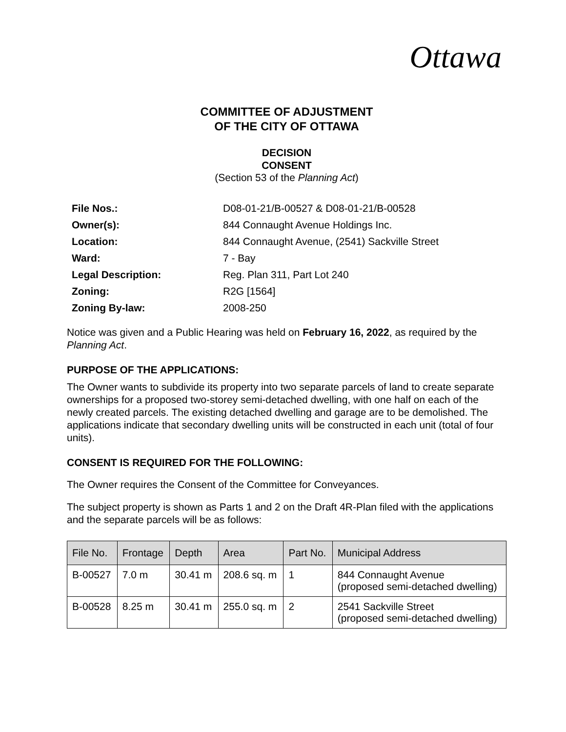Ottawa
COMMITTEE OF ADJUSTMENT
OF THE CITY OF OTTAWA
DECISION
CONSENT
(Section 53 of the Planning Act)
| File Nos.: | D08-01-21/B-00527 & D08-01-21/B-00528 |
| Owner(s): | 844 Connaught Avenue Holdings Inc. |
| Location: | 844 Connaught Avenue, (2541) Sackville Street |
| Ward: | 7 - Bay |
| Legal Description: | Reg. Plan 311, Part Lot 240 |
| Zoning: | R2G [1564] |
| Zoning By-law: | 2008-250 |
Notice was given and a Public Hearing was held on February 16, 2022, as required by the Planning Act.
PURPOSE OF THE APPLICATIONS:
The Owner wants to subdivide its property into two separate parcels of land to create separate ownerships for a proposed two-storey semi-detached dwelling, with one half on each of the newly created parcels. The existing detached dwelling and garage are to be demolished. The applications indicate that secondary dwelling units will be constructed in each unit (total of four units).
CONSENT IS REQUIRED FOR THE FOLLOWING:
The Owner requires the Consent of the Committee for Conveyances.
The subject property is shown as Parts 1 and 2 on the Draft 4R-Plan filed with the applications and the separate parcels will be as follows:
| File No. | Frontage | Depth | Area | Part No. | Municipal Address |
| --- | --- | --- | --- | --- | --- |
| B-00527 | 7.0 m | 30.41 m | 208.6 sq. m | 1 | 844 Connaught Avenue (proposed semi-detached dwelling) |
| B-00528 | 8.25 m | 30.41 m | 255.0 sq. m | 2 | 2541 Sackville Street (proposed semi-detached dwelling) |